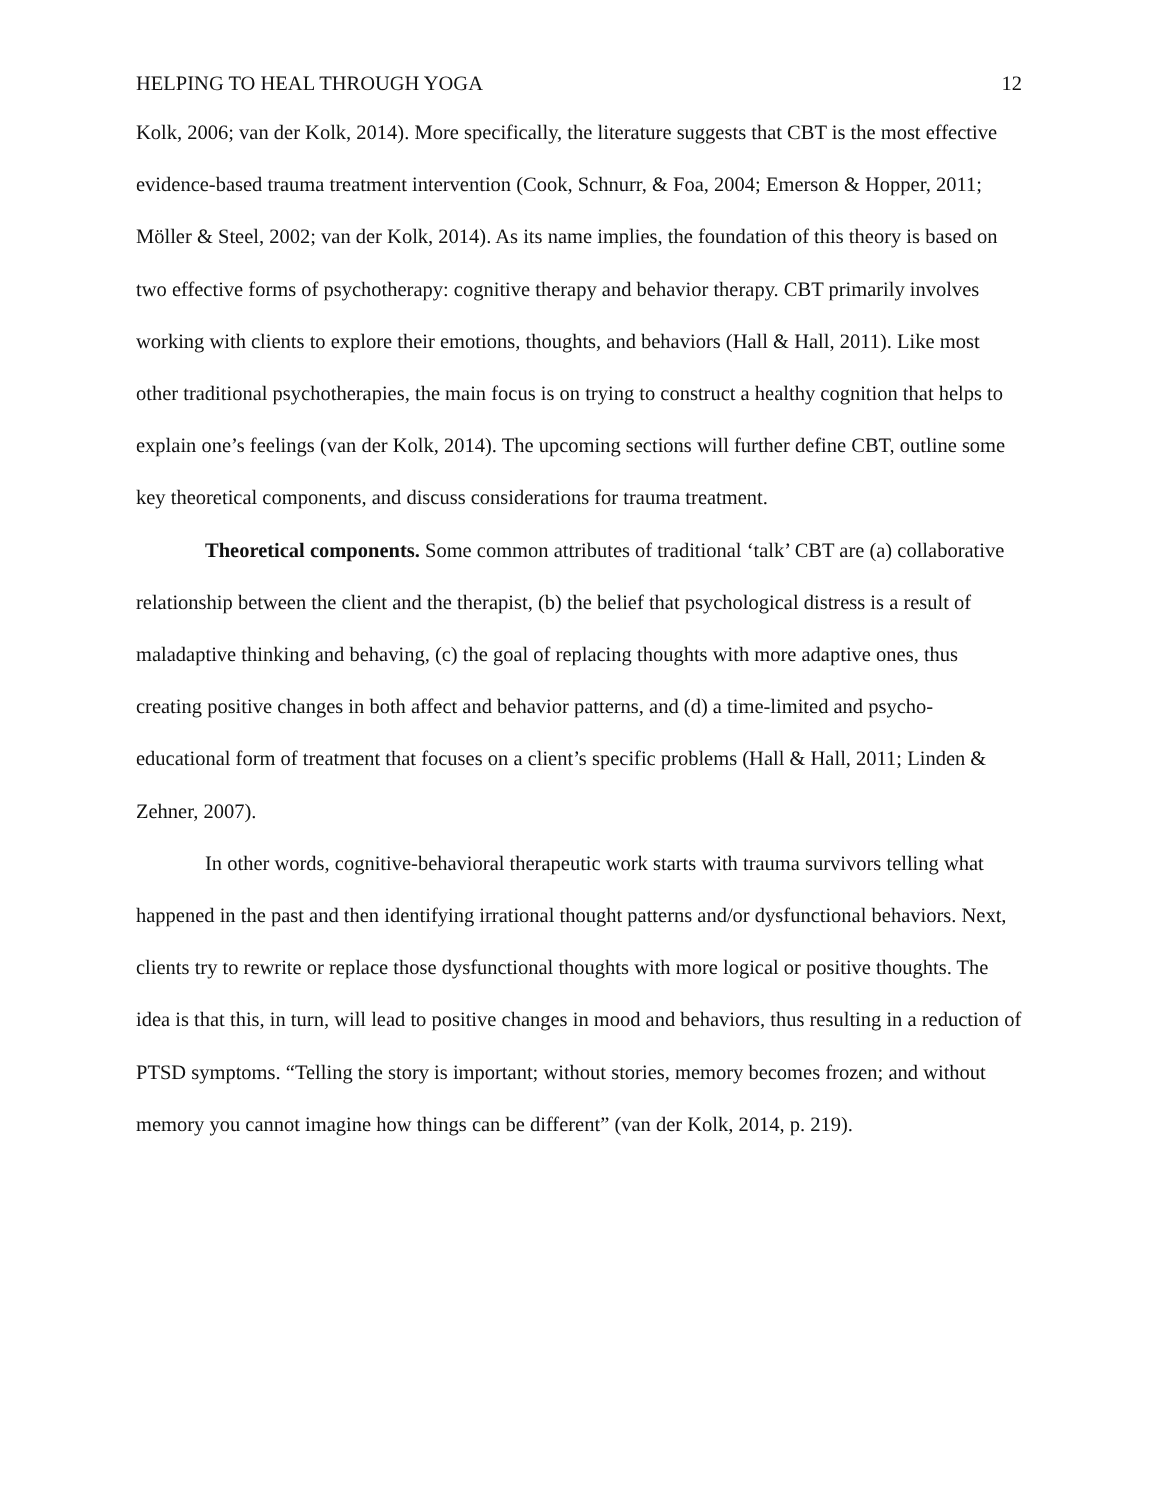HELPING TO HEAL THROUGH YOGA 12
Kolk, 2006; van der Kolk, 2014). More specifically, the literature suggests that CBT is the most effective evidence-based trauma treatment intervention (Cook, Schnurr, & Foa, 2004; Emerson & Hopper, 2011; Möller & Steel, 2002; van der Kolk, 2014). As its name implies, the foundation of this theory is based on two effective forms of psychotherapy: cognitive therapy and behavior therapy. CBT primarily involves working with clients to explore their emotions, thoughts, and behaviors (Hall & Hall, 2011). Like most other traditional psychotherapies, the main focus is on trying to construct a healthy cognition that helps to explain one’s feelings (van der Kolk, 2014). The upcoming sections will further define CBT, outline some key theoretical components, and discuss considerations for trauma treatment.
Theoretical components. Some common attributes of traditional ‘talk’ CBT are (a) collaborative relationship between the client and the therapist, (b) the belief that psychological distress is a result of maladaptive thinking and behaving, (c) the goal of replacing thoughts with more adaptive ones, thus creating positive changes in both affect and behavior patterns, and (d) a time-limited and psycho-educational form of treatment that focuses on a client’s specific problems (Hall & Hall, 2011; Linden & Zehner, 2007).
In other words, cognitive-behavioral therapeutic work starts with trauma survivors telling what happened in the past and then identifying irrational thought patterns and/or dysfunctional behaviors. Next, clients try to rewrite or replace those dysfunctional thoughts with more logical or positive thoughts. The idea is that this, in turn, will lead to positive changes in mood and behaviors, thus resulting in a reduction of PTSD symptoms. “Telling the story is important; without stories, memory becomes frozen; and without memory you cannot imagine how things can be different” (van der Kolk, 2014, p. 219).